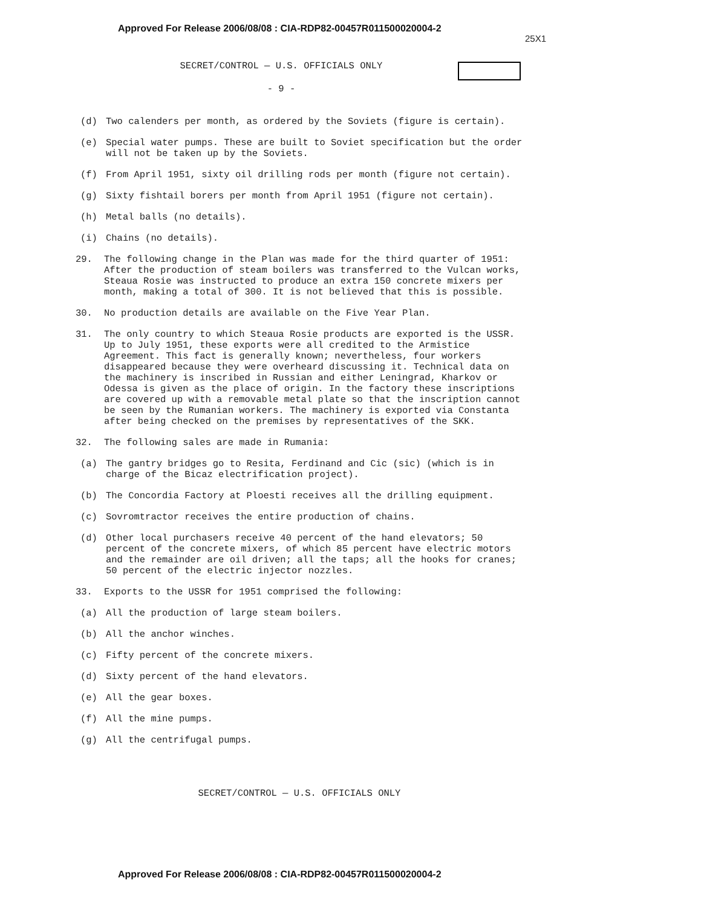Approved For Release 2006/08/08 : CIA-RDP82-00457R011500020004-2
25X1
SECRET/CONTROL — U.S. OFFICIALS ONLY
- 9 -
(d) Two calenders per month, as ordered by the Soviets (figure is certain).
(e) Special water pumps. These are built to Soviet specification but the order will not be taken up by the Soviets.
(f) From April 1951, sixty oil drilling rods per month (figure not certain).
(g) Sixty fishtail borers per month from April 1951 (figure not certain).
(h) Metal balls (no details).
(i) Chains (no details).
29. The following change in the Plan was made for the third quarter of 1951: After the production of steam boilers was transferred to the Vulcan works, Steaua Rosie was instructed to produce an extra 150 concrete mixers per month, making a total of 300. It is not believed that this is possible.
30. No production details are available on the Five Year Plan.
31. The only country to which Steaua Rosie products are exported is the USSR. Up to July 1951, these exports were all credited to the Armistice Agreement. This fact is generally known; nevertheless, four workers disappeared because they were overheard discussing it. Technical data on the machinery is inscribed in Russian and either Leningrad, Kharkov or Odessa is given as the place of origin. In the factory these inscriptions are covered up with a removable metal plate so that the inscription cannot be seen by the Rumanian workers. The machinery is exported via Constanta after being checked on the premises by representatives of the SKK.
32. The following sales are made in Rumania:
(a) The gantry bridges go to Resita, Ferdinand and Cic (sic) (which is in charge of the Bicaz electrification project).
(b) The Concordia Factory at Ploesti receives all the drilling equipment.
(c) Sovromtractor receives the entire production of chains.
(d) Other local purchasers receive 40 percent of the hand elevators; 50 percent of the concrete mixers, of which 85 percent have electric motors and the remainder are oil driven; all the taps; all the hooks for cranes; 50 percent of the electric injector nozzles.
33. Exports to the USSR for 1951 comprised the following:
(a) All the production of large steam boilers.
(b) All the anchor winches.
(c) Fifty percent of the concrete mixers.
(d) Sixty percent of the hand elevators.
(e) All the gear boxes.
(f) All the mine pumps.
(g) All the centrifugal pumps.
SECRET/CONTROL — U.S. OFFICIALS ONLY
Approved For Release 2006/08/08 : CIA-RDP82-00457R011500020004-2